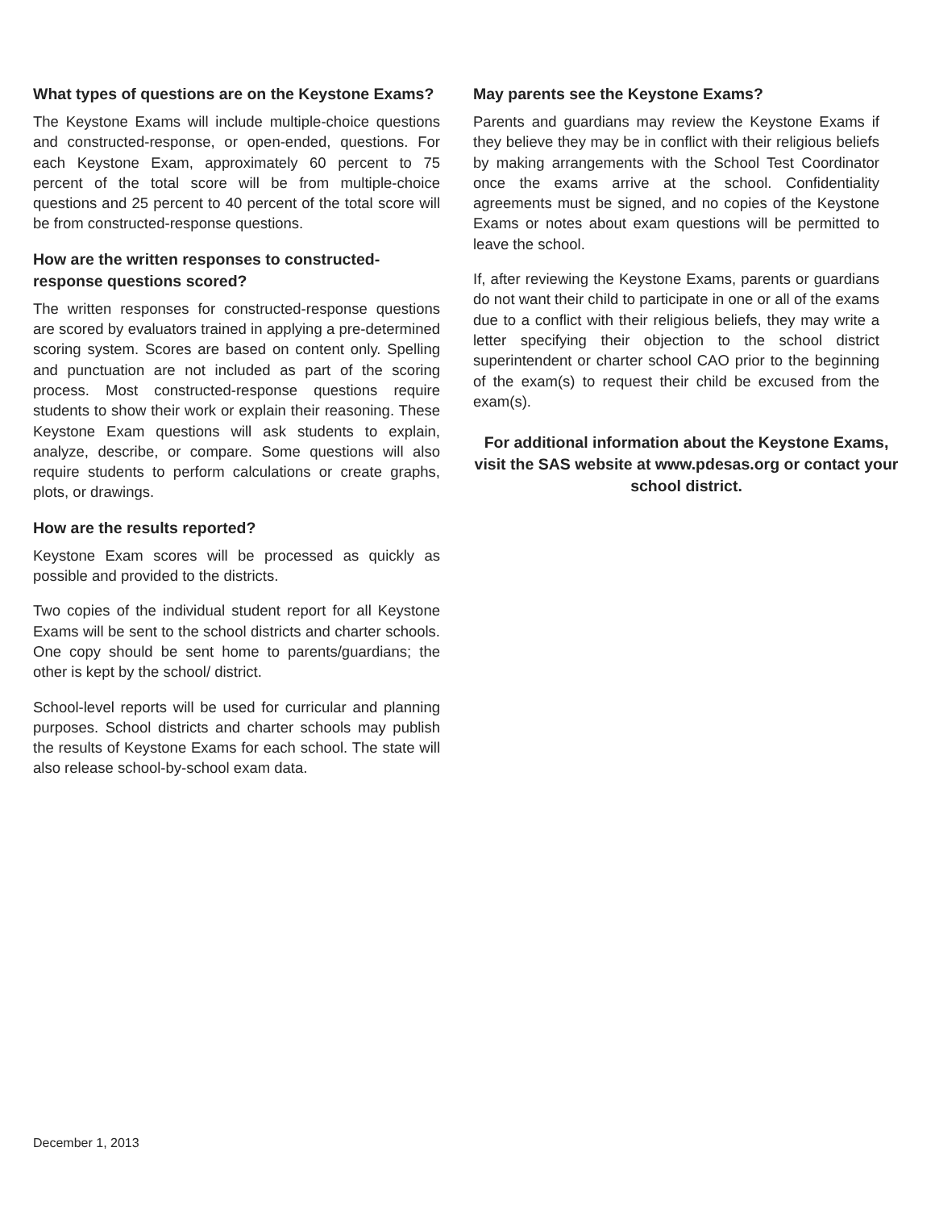What types of questions are on the Keystone Exams?
The Keystone Exams will include multiple-choice questions and constructed-response, or open-ended, questions. For each Keystone Exam, approximately 60 percent to 75 percent of the total score will be from multiple-choice questions and 25 percent to 40 percent of the total score will be from constructed-response questions.
How are the written responses to constructed-response questions scored?
The written responses for constructed-response questions are scored by evaluators trained in applying a pre-determined scoring system. Scores are based on content only. Spelling and punctuation are not included as part of the scoring process. Most constructed-response questions require students to show their work or explain their reasoning. These Keystone Exam questions will ask students to explain, analyze, describe, or compare. Some questions will also require students to perform calculations or create graphs, plots, or drawings.
How are the results reported?
Keystone Exam scores will be processed as quickly as possible and provided to the districts.
Two copies of the individual student report for all Keystone Exams will be sent to the school districts and charter schools. One copy should be sent home to parents/guardians; the other is kept by the school/ district.
School-level reports will be used for curricular and planning purposes. School districts and charter schools may publish the results of Keystone Exams for each school. The state will also release school-by-school exam data.
May parents see the Keystone Exams?
Parents and guardians may review the Keystone Exams if they believe they may be in conflict with their religious beliefs by making arrangements with the School Test Coordinator once the exams arrive at the school. Confidentiality agreements must be signed, and no copies of the Keystone Exams or notes about exam questions will be permitted to leave the school.
If, after reviewing the Keystone Exams, parents or guardians do not want their child to participate in one or all of the exams due to a conflict with their religious beliefs, they may write a letter specifying their objection to the school district superintendent or charter school CAO prior to the beginning of the exam(s) to request their child be excused from the exam(s).
For additional information about the Keystone Exams, visit the SAS website at www.pdesas.org or contact your school district.
December 1, 2013